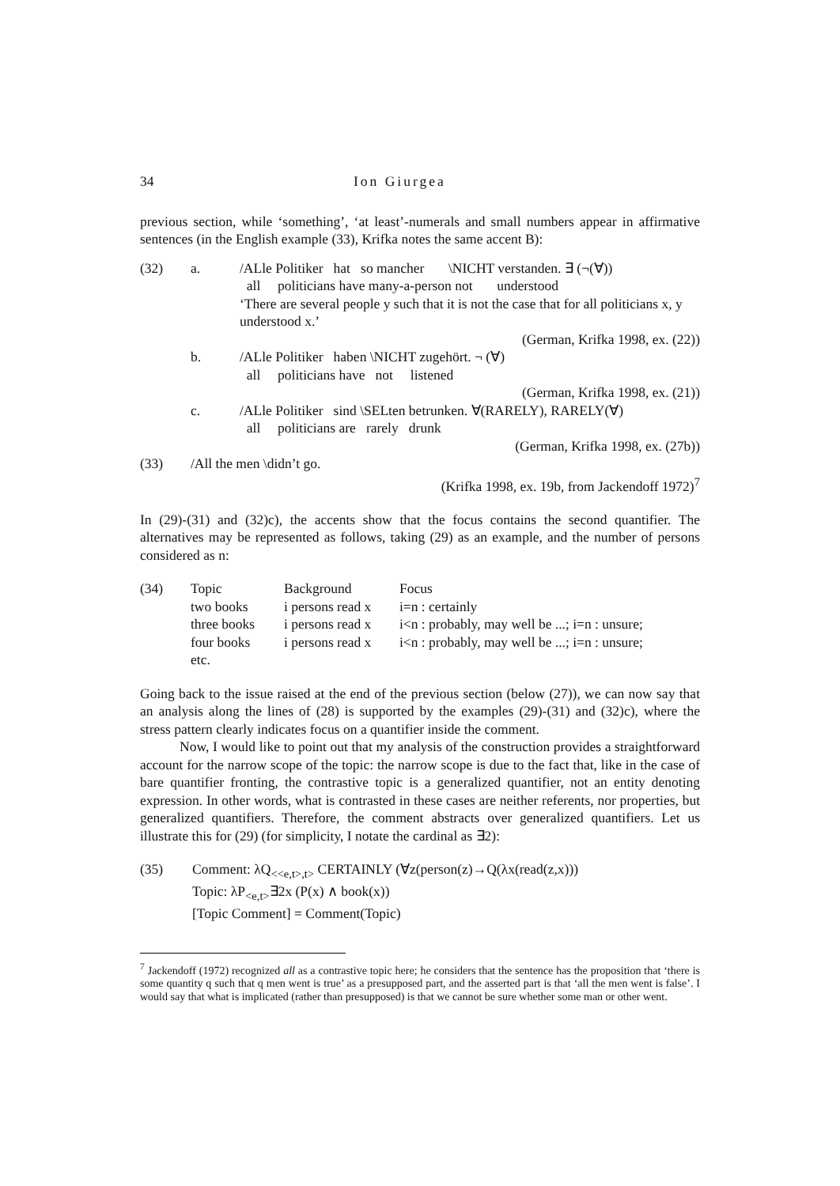34 Ion Giurgea
previous section, while ‘something’, ‘at least’-numerals and small numbers appear in affirmative sentences (in the English example (33), Krifka notes the same accent B):
| (32) | a. | /ALle Politiker hat so mancher \NICHT verstanden. ∃ (¬(∀)) all politicians have many-a-person not understood ‘There are several people y such that it is not the case that for all politicians x, y understood x.’ (German, Krifka 1998, ex. (22)) |
| | b. | /ALle Politiker haben \NICHT zugehört. ¬ (∀) all politicians have not listened (German, Krifka 1998, ex. (21)) |
| | c. | /ALle Politiker sind \SELten betrunken. ∀(RARELY), RARELY(∀) all politicians are rarely drunk (German, Krifka 1998, ex. (27b)) |
| (33) | /All the men \didn’t go. (Krifka 1998, ex. 19b, from Jackendoff 1972)<sup>7</sup> | |
In (29)-(31) and (32)c), the accents show that the focus contains the second quantifier. The alternatives may be represented as follows, taking (29) as an example, and the number of persons considered as n:
| (34) | Topic | Background | Focus |
| | two books | i persons read x | i=n : certainly |
| | three books | i persons read x | i<n : probably, may well be ...; i=n : unsure; |
| | four books | i persons read x | i<n : probably, may well be ...; i=n : unsure; |
| | etc. | | |
Going back to the issue raised at the end of the previous section (below (27)), we can now say that an analysis along the lines of (28) is supported by the examples (29)-(31) and (32)c), where the stress pattern clearly indicates focus on a quantifier inside the comment.
Now, I would like to point out that my analysis of the construction provides a straightforward account for the narrow scope of the topic: the narrow scope is due to the fact that, like in the case of bare quantifier fronting, the contrastive topic is a generalized quantifier, not an entity denoting expression. In other words, what is contrasted in these cases are neither referents, nor properties, but generalized quantifiers. Therefore, the comment abstracts over generalized quantifiers. Let us illustrate this for (29) (for simplicity, I notate the cardinal as ∃2):
| (35) | Comment: λQ<sub><<e,t>,t></sub> CERTAINLY (∀z(person(z)→Q(λx(read(z,x))) Topic: λP<sub><e,t></sub>∃2x (P(x) ∧ book(x)) [Topic Comment] = Comment(Topic) |
<sup>7</sup> Jackendoff (1972) recognized all as a contrastive topic here; he considers that the sentence has the proposition that ‘there is some quantity q such that q men went is true’ as a presupposed part, and the asserted part is that ‘all the men went is false’. I would say that what is implicated (rather than presupposed) is that we cannot be sure whether some man or other went.